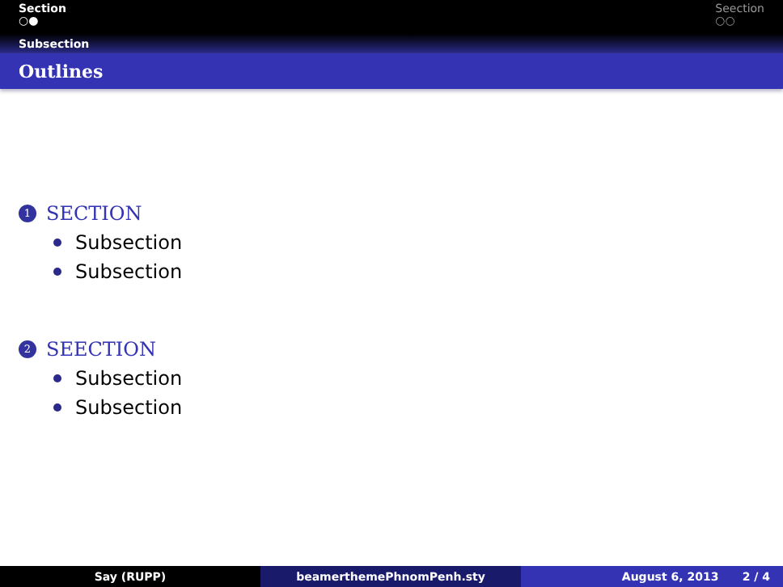Section
○●
Seection
○○
Subsection
Outlines
1
SECTION
Subsection
Subsection
2
SEECTION
Subsection
Subsection
Say (RUPP) beamerthemePhnomPenh.sty August 6, 2013 2 / 4